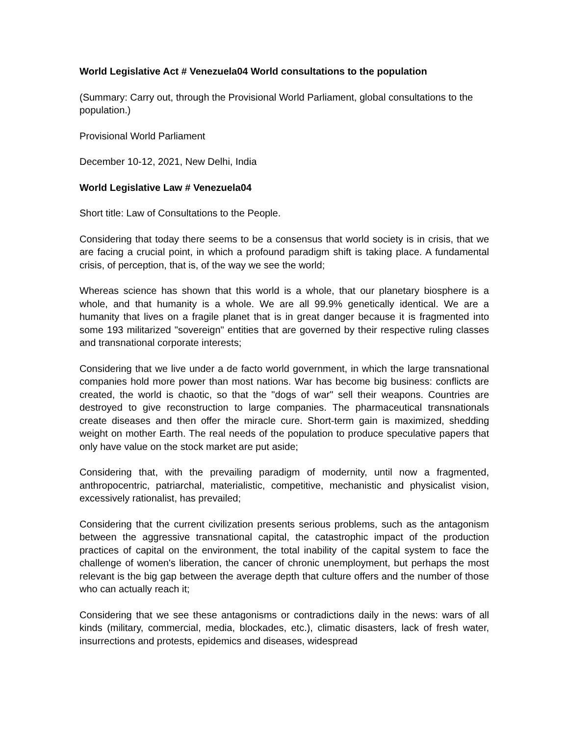World Legislative Act # Venezuela04 World consultations to the population
(Summary: Carry out, through the Provisional World Parliament, global consultations to the population.)
Provisional World Parliament
December 10-12, 2021, New Delhi, India
World Legislative Law # Venezuela04
Short title: Law of Consultations to the People.
Considering that today there seems to be a consensus that world society is in crisis, that we are facing a crucial point, in which a profound paradigm shift is taking place. A fundamental crisis, of perception, that is, of the way we see the world;
Whereas science has shown that this world is a whole, that our planetary biosphere is a whole, and that humanity is a whole. We are all 99.9% genetically identical. We are a humanity that lives on a fragile planet that is in great danger because it is fragmented into some 193 militarized "sovereign" entities that are governed by their respective ruling classes and transnational corporate interests;
Considering that we live under a de facto world government, in which the large transnational companies hold more power than most nations. War has become big business: conflicts are created, the world is chaotic, so that the "dogs of war" sell their weapons. Countries are destroyed to give reconstruction to large companies. The pharmaceutical transnationals create diseases and then offer the miracle cure. Short-term gain is maximized, shedding weight on mother Earth. The real needs of the population to produce speculative papers that only have value on the stock market are put aside;
Considering that, with the prevailing paradigm of modernity, until now a fragmented, anthropocentric, patriarchal, materialistic, competitive, mechanistic and physicalist vision, excessively rationalist, has prevailed;
Considering that the current civilization presents serious problems, such as the antagonism between the aggressive transnational capital, the catastrophic impact of the production practices of capital on the environment, the total inability of the capital system to face the challenge of women's liberation, the cancer of chronic unemployment, but perhaps the most relevant is the big gap between the average depth that culture offers and the number of those who can actually reach it;
Considering that we see these antagonisms or contradictions daily in the news: wars of all kinds (military, commercial, media, blockades, etc.), climatic disasters, lack of fresh water, insurrections and protests, epidemics and diseases, widespread